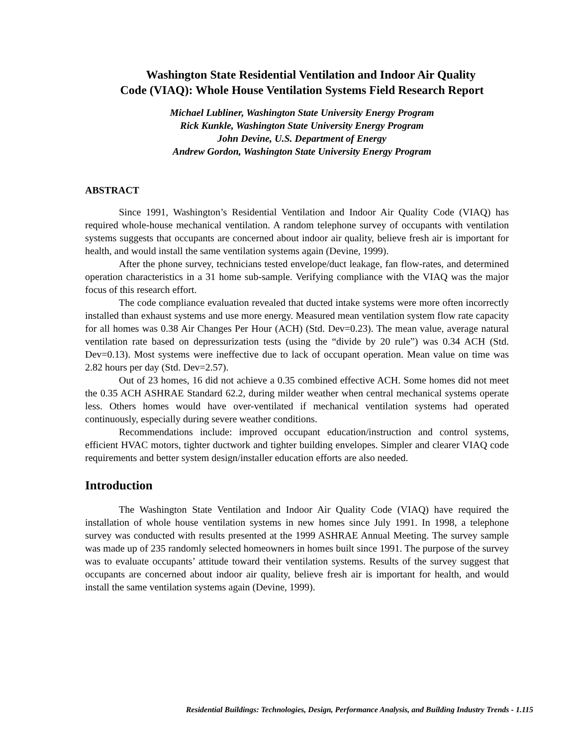Washington State Residential Ventilation and Indoor Air Quality
Code (VIAQ): Whole House Ventilation Systems Field Research Report
Michael Lubliner, Washington State University Energy Program
Rick Kunkle, Washington State University Energy Program
John Devine, U.S. Department of Energy
Andrew Gordon, Washington State University Energy Program
ABSTRACT
Since 1991, Washington’s Residential Ventilation and Indoor Air Quality Code (VIAQ) has required whole-house mechanical ventilation. A random telephone survey of occupants with ventilation systems suggests that occupants are concerned about indoor air quality, believe fresh air is important for health, and would install the same ventilation systems again (Devine, 1999).
After the phone survey, technicians tested envelope/duct leakage, fan flow-rates, and determined operation characteristics in a 31 home sub-sample. Verifying compliance with the VIAQ was the major focus of this research effort.
The code compliance evaluation revealed that ducted intake systems were more often incorrectly installed than exhaust systems and use more energy. Measured mean ventilation system flow rate capacity for all homes was 0.38 Air Changes Per Hour (ACH) (Std. Dev=0.23). The mean value, average natural ventilation rate based on depressurization tests (using the “divide by 20 rule”) was 0.34 ACH (Std. Dev=0.13). Most systems were ineffective due to lack of occupant operation. Mean value on time was 2.82 hours per day (Std. Dev=2.57).
Out of 23 homes, 16 did not achieve a 0.35 combined effective ACH. Some homes did not meet the 0.35 ACH ASHRAE Standard 62.2, during milder weather when central mechanical systems operate less. Others homes would have over-ventilated if mechanical ventilation systems had operated continuously, especially during severe weather conditions.
Recommendations include: improved occupant education/instruction and control systems, efficient HVAC motors, tighter ductwork and tighter building envelopes. Simpler and clearer VIAQ code requirements and better system design/installer education efforts are also needed.
Introduction
The Washington State Ventilation and Indoor Air Quality Code (VIAQ) have required the installation of whole house ventilation systems in new homes since July 1991. In 1998, a telephone survey was conducted with results presented at the 1999 ASHRAE Annual Meeting. The survey sample was made up of 235 randomly selected homeowners in homes built since 1991. The purpose of the survey was to evaluate occupants’ attitude toward their ventilation systems. Results of the survey suggest that occupants are concerned about indoor air quality, believe fresh air is important for health, and would install the same ventilation systems again (Devine, 1999).
Residential Buildings: Technologies, Design, Performance Analysis, and Building Industry Trends - 1.115